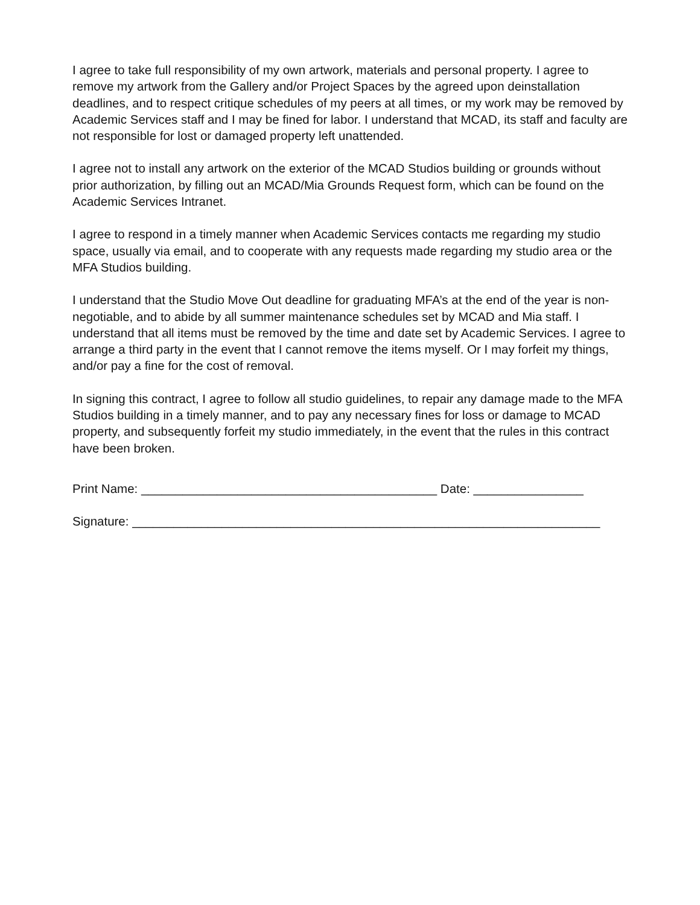I agree to take full responsibility of my own artwork, materials and personal property. I agree to remove my artwork from the Gallery and/or Project Spaces by the agreed upon deinstallation deadlines, and to respect critique schedules of my peers at all times, or my work may be removed by Academic Services staff and I may be fined for labor. I understand that MCAD, its staff and faculty are not responsible for lost or damaged property left unattended.
I agree not to install any artwork on the exterior of the MCAD Studios building or grounds without prior authorization, by filling out an MCAD/Mia Grounds Request form, which can be found on the Academic Services Intranet.
I agree to respond in a timely manner when Academic Services contacts me regarding my studio space, usually via email, and to cooperate with any requests made regarding my studio area or the MFA Studios building.
I understand that the Studio Move Out deadline for graduating MFA’s at the end of the year is non-negotiable, and to abide by all summer maintenance schedules set by MCAD and Mia staff. I understand that all items must be removed by the time and date set by Academic Services. I agree to arrange a third party in the event that I cannot remove the items myself. Or I may forfeit my things, and/or pay a fine for the cost of removal.
In signing this contract, I agree to follow all studio guidelines, to repair any damage made to the MFA Studios building in a timely manner, and to pay any necessary fines for loss or damage to MCAD property, and subsequently forfeit my studio immediately, in the event that the rules in this contract have been broken.
Print Name: ___________________________________________ Date: ________________
Signature: ____________________________________________________________________